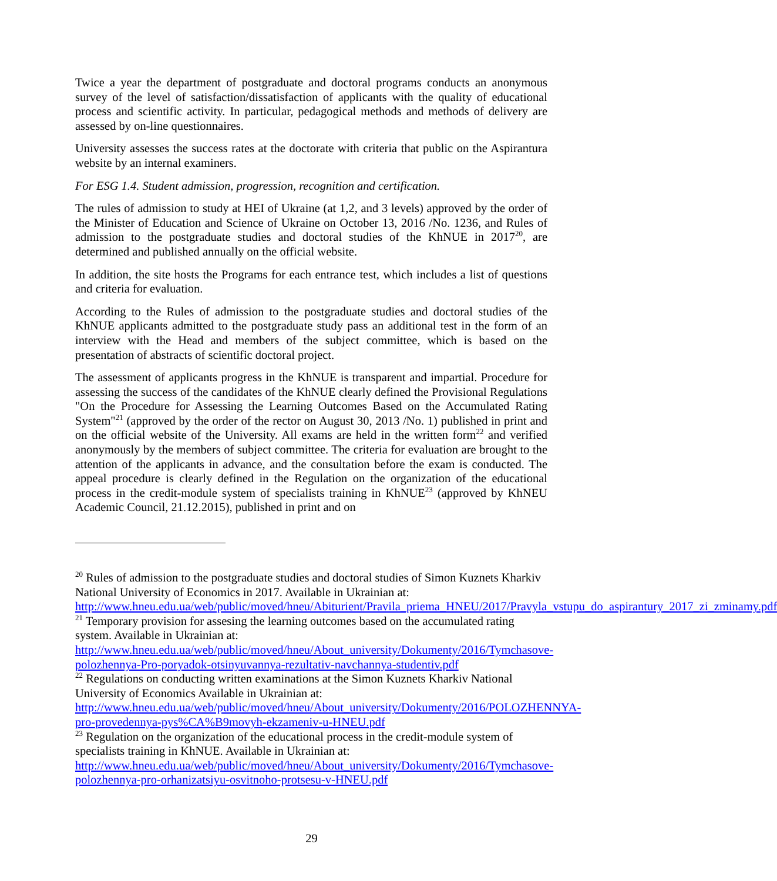Twice a year the department of postgraduate and doctoral programs conducts an anonymous survey of the level of satisfaction/dissatisfaction of applicants with the quality of educational process and scientific activity. In particular, pedagogical methods and methods of delivery are assessed by on-line questionnaires.
University assesses the success rates at the doctorate with criteria that public on the Aspirantura website by an internal examiners.
For ESG 1.4. Student admission, progression, recognition and certification.
The rules of admission to study at HEI of Ukraine (at 1,2, and 3 levels) approved by the order of the Minister of Education and Science of Ukraine on October 13, 2016 /No. 1236, and Rules of admission to the postgraduate studies and doctoral studies of the KhNUE in 2017<sup>20</sup>, are determined and published annually on the official website.
In addition, the site hosts the Programs for each entrance test, which includes a list of questions and criteria for evaluation.
According to the Rules of admission to the postgraduate studies and doctoral studies of the KhNUE applicants admitted to the postgraduate study pass an additional test in the form of an interview with the Head and members of the subject committee, which is based on the presentation of abstracts of scientific doctoral project.
The assessment of applicants progress in the KhNUE is transparent and impartial. Procedure for assessing the success of the candidates of the KhNUE clearly defined the Provisional Regulations "On the Procedure for Assessing the Learning Outcomes Based on the Accumulated Rating System"<sup>21</sup> (approved by the order of the rector on August 30, 2013 /No. 1) published in print and on the official website of the University. All exams are held in the written form<sup>22</sup> and verified anonymously by the members of subject committee. The criteria for evaluation are brought to the attention of the applicants in advance, and the consultation before the exam is conducted. The appeal procedure is clearly defined in the Regulation on the organization of the educational process in the credit-module system of specialists training in KhNUE<sup>23</sup> (approved by KhNEU Academic Council, 21.12.2015), published in print and on
<sup>20</sup> Rules of admission to the postgraduate studies and doctoral studies of Simon Kuznets Kharkiv National University of Economics in 2017. Available in Ukrainian at:
http://www.hneu.edu.ua/web/public/moved/hneu/Abiturient/Pravila_priema_HNEU/2017/Pravyla_vstupu_do_aspirantury_2017_zi_zminamy.pdf
<sup>21</sup> Temporary provision for assesing the learning outcomes based on the accumulated rating system. Available in Ukrainian at:
http://www.hneu.edu.ua/web/public/moved/hneu/About_university/Dokumenty/2016/Tymchasove-polozhennya-Pro-poryadok-otsinyuvannya-rezultativ-navchannya-studentiv.pdf
<sup>22</sup> Regulations on conducting written examinations at the Simon Kuznets Kharkiv National University of Economics Available in Ukrainian at:
http://www.hneu.edu.ua/web/public/moved/hneu/About_university/Dokumenty/2016/POLOZHENNYA-pro-provedennya-pys%CA%B9movyh-ekzameniv-u-HNEU.pdf
<sup>23</sup> Regulation on the organization of the educational process in the credit-module system of specialists training in KhNUE. Available in Ukrainian at:
http://www.hneu.edu.ua/web/public/moved/hneu/About_university/Dokumenty/2016/Tymchasove-polozhennya-pro-orhanizatsiyu-osvitnoho-protsesu-v-HNEU.pdf
29